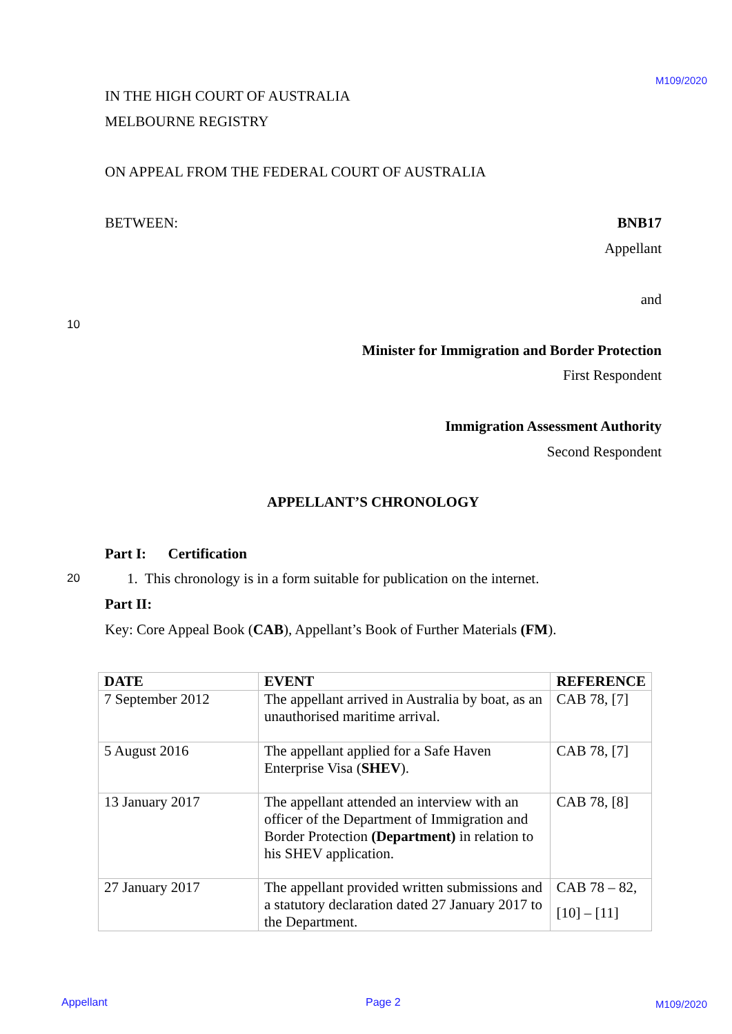M109/2020
IN THE HIGH COURT OF AUSTRALIA
MELBOURNE REGISTRY
ON APPEAL FROM THE FEDERAL COURT OF AUSTRALIA
BETWEEN: BNB17
Appellant
and
10
Minister for Immigration and Border Protection
First Respondent
Immigration Assessment Authority
Second Respondent
APPELLANT’S CHRONOLOGY
Part I: Certification
20
1. This chronology is in a form suitable for publication on the internet.
Part II:
Key: Core Appeal Book (CAB), Appellant’s Book of Further Materials (FM).
| DATE | EVENT | REFERENCE |
| --- | --- | --- |
| 7 September 2012 | The appellant arrived in Australia by boat, as an unauthorised maritime arrival. | CAB 78, [7] |
| 5 August 2016 | The appellant applied for a Safe Haven Enterprise Visa ( SHEV ). | CAB 78, [7] |
| 13 January 2017 | The appellant attended an interview with an officer of the Department of Immigration and Border Protection (Department) in relation to his SHEV application. | CAB 78, [8] |
| 27 January 2017 | The appellant provided written submissions and a statutory declaration dated 27 January 2017 to the Department. | CAB 78 – 82, [10] – [11] |
Appellant Page 2
M109/2020